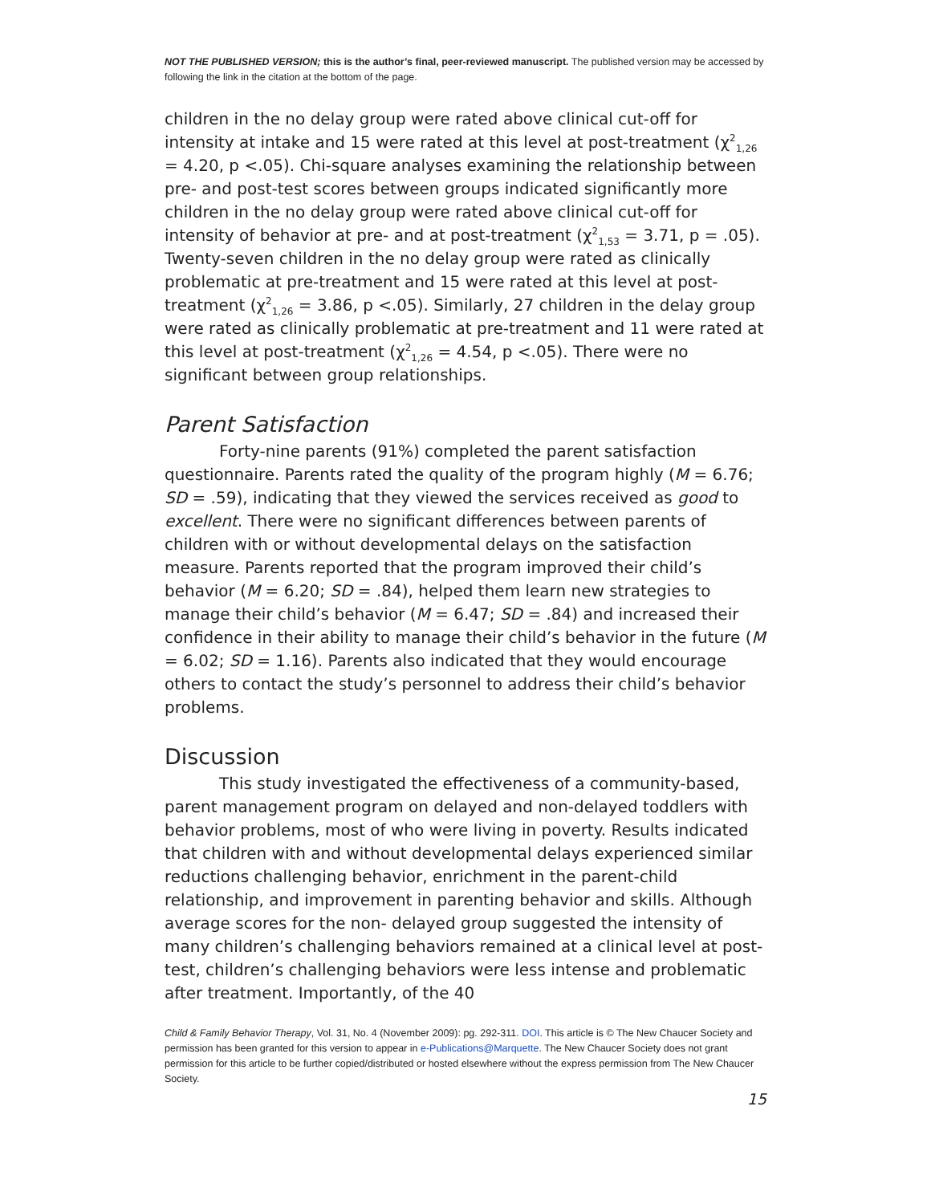NOT THE PUBLISHED VERSION; this is the author’s final, peer-reviewed manuscript. The published version may be accessed by following the link in the citation at the bottom of the page.
children in the no delay group were rated above clinical cut-off for intensity at intake and 15 were rated at this level at post-treatment (χ<sup>2</sup><sub>1,26</sub> = 4.20, p <.05). Chi-square analyses examining the relationship between pre- and post-test scores between groups indicated significantly more children in the no delay group were rated above clinical cut-off for intensity of behavior at pre- and at post-treatment (χ<sup>2</sup><sub>1,53</sub> = 3.71, p = .05). Twenty-seven children in the no delay group were rated as clinically problematic at pre-treatment and 15 were rated at this level at post-treatment (χ<sup>2</sup><sub>1,26</sub> = 3.86, p <.05). Similarly, 27 children in the delay group were rated as clinically problematic at pre-treatment and 11 were rated at this level at post-treatment (χ<sup>2</sup><sub>1,26</sub> = 4.54, p <.05). There were no significant between group relationships.
Parent Satisfaction
Forty-nine parents (91%) completed the parent satisfaction questionnaire. Parents rated the quality of the program highly (M = 6.76; SD = .59), indicating that they viewed the services received as good to excellent. There were no significant differences between parents of children with or without developmental delays on the satisfaction measure. Parents reported that the program improved their child’s behavior (M = 6.20; SD = .84), helped them learn new strategies to manage their child’s behavior (M = 6.47; SD = .84) and increased their confidence in their ability to manage their child’s behavior in the future (M = 6.02; SD = 1.16). Parents also indicated that they would encourage others to contact the study’s personnel to address their child’s behavior problems.
Discussion
This study investigated the effectiveness of a community-based, parent management program on delayed and non-delayed toddlers with behavior problems, most of who were living in poverty. Results indicated that children with and without developmental delays experienced similar reductions challenging behavior, enrichment in the parent-child relationship, and improvement in parenting behavior and skills. Although average scores for the non- delayed group suggested the intensity of many children’s challenging behaviors remained at a clinical level at post-test, children’s challenging behaviors were less intense and problematic after treatment. Importantly, of the 40
Child & Family Behavior Therapy, Vol. 31, No. 4 (November 2009): pg. 292-311. DOI. This article is © The New Chaucer Society and permission has been granted for this version to appear in e-Publications@Marquette. The New Chaucer Society does not grant permission for this article to be further copied/distributed or hosted elsewhere without the express permission from The New Chaucer Society.
15